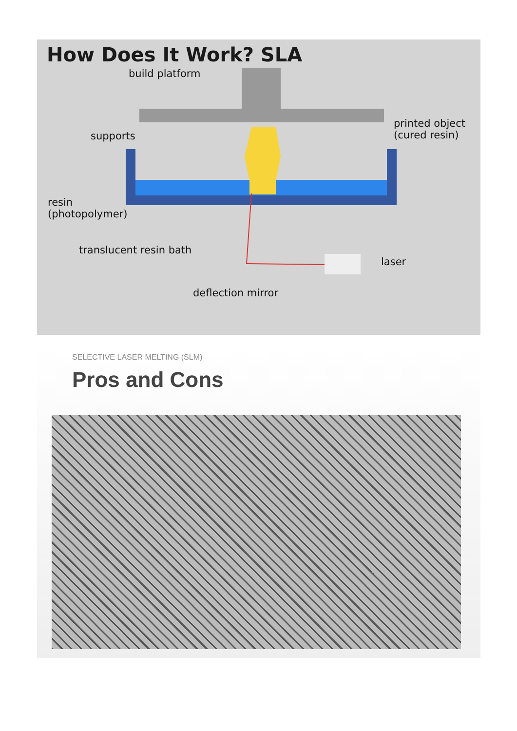How Does It Work? SLA
build platform
supports
printed object
(cured resin)
resin
(photopolymer)
translucent resin bath
laser
deflection mirror
SELECTIVE LASER MELTING (SLM)
Pros and Cons